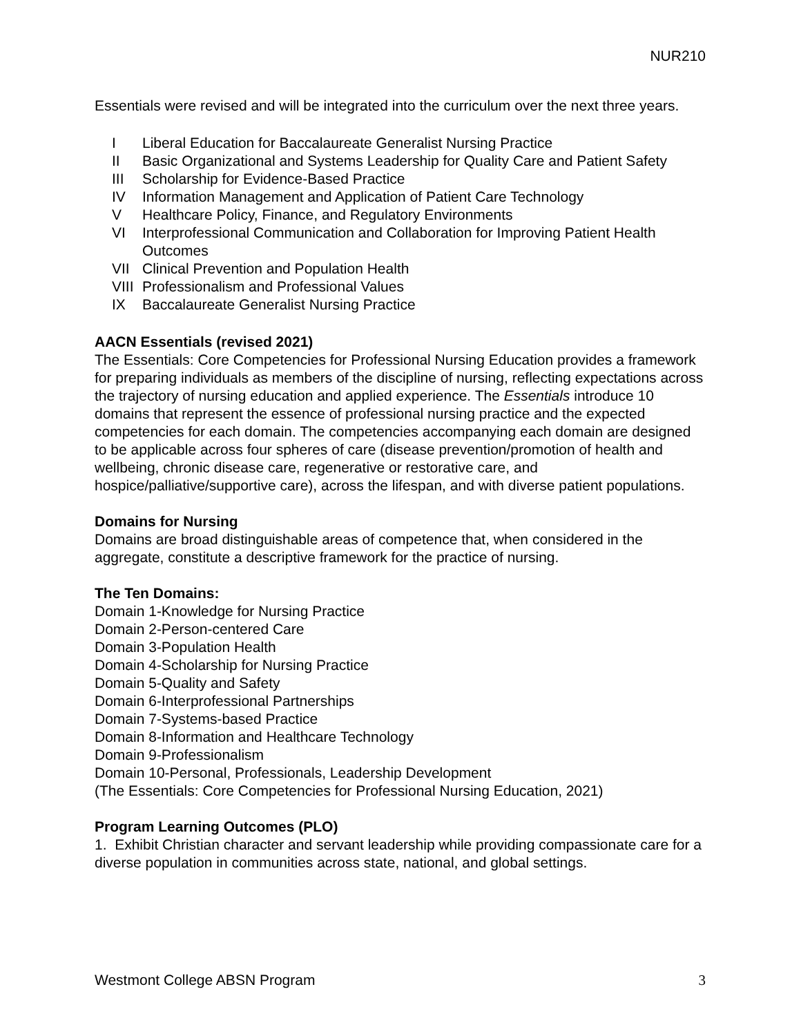NUR210
Essentials were revised and will be integrated into the curriculum over the next three years.
I Liberal Education for Baccalaureate Generalist Nursing Practice
II Basic Organizational and Systems Leadership for Quality Care and Patient Safety
III Scholarship for Evidence-Based Practice
IV Information Management and Application of Patient Care Technology
V Healthcare Policy, Finance, and Regulatory Environments
VI Interprofessional Communication and Collaboration for Improving Patient Health Outcomes
VII Clinical Prevention and Population Health
VIII Professionalism and Professional Values
IX Baccalaureate Generalist Nursing Practice
AACN Essentials (revised 2021)
The Essentials: Core Competencies for Professional Nursing Education provides a framework for preparing individuals as members of the discipline of nursing, reflecting expectations across the trajectory of nursing education and applied experience. The Essentials introduce 10 domains that represent the essence of professional nursing practice and the expected competencies for each domain. The competencies accompanying each domain are designed to be applicable across four spheres of care (disease prevention/promotion of health and wellbeing, chronic disease care, regenerative or restorative care, and hospice/palliative/supportive care), across the lifespan, and with diverse patient populations.
Domains for Nursing
Domains are broad distinguishable areas of competence that, when considered in the aggregate, constitute a descriptive framework for the practice of nursing.
The Ten Domains:
Domain 1-Knowledge for Nursing Practice
Domain 2-Person-centered Care
Domain 3-Population Health
Domain 4-Scholarship for Nursing Practice
Domain 5-Quality and Safety
Domain 6-Interprofessional Partnerships
Domain 7-Systems-based Practice
Domain 8-Information and Healthcare Technology
Domain 9-Professionalism
Domain 10-Personal, Professionals, Leadership Development
(The Essentials: Core Competencies for Professional Nursing Education, 2021)
Program Learning Outcomes (PLO)
1. Exhibit Christian character and servant leadership while providing compassionate care for a diverse population in communities across state, national, and global settings.
Westmont College ABSN Program 3